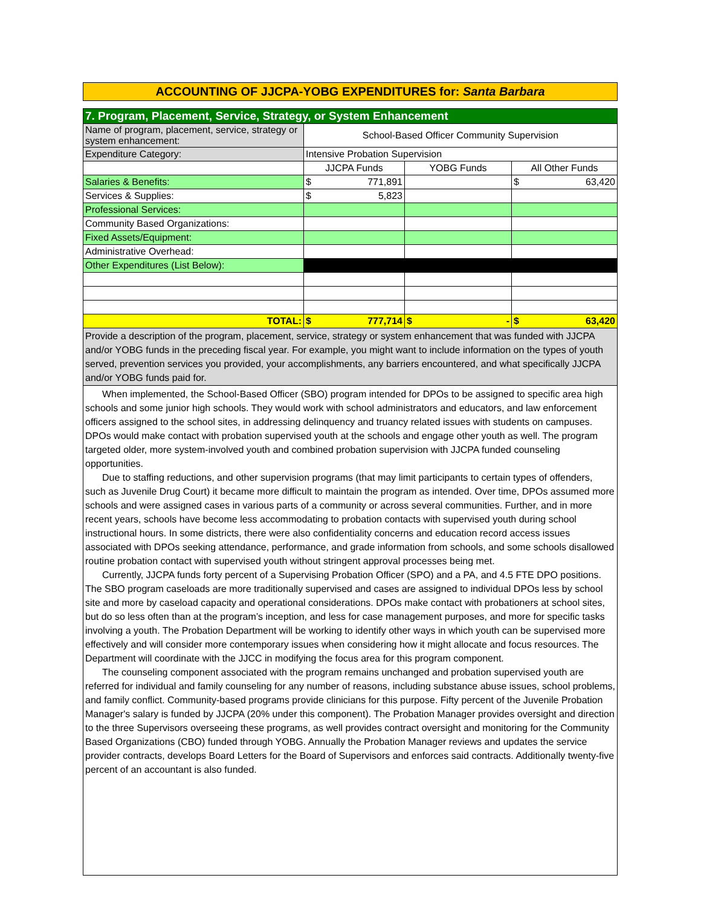ACCOUNTING OF JJCPA-YOBG EXPENDITURES for: Santa Barbara
| 7. Program, Placement, Service, Strategy, or System Enhancement | | | |
| Name of program, placement, service, strategy or system enhancement: | School-Based Officer Community Supervision | | |
| Expenditure Category: | Intensive Probation Supervision | | |
| | JJCPA Funds | YOBG Funds | All Other Funds |
| Salaries & Benefits: | $ 771,891 | | $ 63,420 |
| Services & Supplies: | $ 5,823 | | |
| Professional Services: | | | |
| Community Based Organizations: | | | |
| Fixed Assets/Equipment: | | | |
| Administrative Overhead: | | | |
| Other Expenditures (List Below): | | | |
| TOTAL: | $ 777,714 | $ - | $ 63,420 |
| Provide a description of the program, placement, service, strategy or system enhancement that was funded with JJCPA and/or YOBG funds in the preceding fiscal year. For example, you might want to include information on the types of youth served, prevention services you provided, your accomplishments, any barriers encountered, and what specifically JJCPA and/or YOBG funds paid for. | | | |
When implemented, the School-Based Officer (SBO) program intended for DPOs to be assigned to specific area high schools and some junior high schools. They would work with school administrators and educators, and law enforcement officers assigned to the school sites, in addressing delinquency and truancy related issues with students on campuses. DPOs would make contact with probation supervised youth at the schools and engage other youth as well. The program targeted older, more system-involved youth and combined probation supervision with JJCPA funded counseling opportunities.
Due to staffing reductions, and other supervision programs (that may limit participants to certain types of offenders, such as Juvenile Drug Court) it became more difficult to maintain the program as intended. Over time, DPOs assumed more schools and were assigned cases in various parts of a community or across several communities. Further, and in more recent years, schools have become less accommodating to probation contacts with supervised youth during school instructional hours. In some districts, there were also confidentiality concerns and education record access issues associated with DPOs seeking attendance, performance, and grade information from schools, and some schools disallowed routine probation contact with supervised youth without stringent approval processes being met.
Currently, JJCPA funds forty percent of a Supervising Probation Officer (SPO) and a PA, and 4.5 FTE DPO positions. The SBO program caseloads are more traditionally supervised and cases are assigned to individual DPOs less by school site and more by caseload capacity and operational considerations. DPOs make contact with probationers at school sites, but do so less often than at the program’s inception, and less for case management purposes, and more for specific tasks involving a youth. The Probation Department will be working to identify other ways in which youth can be supervised more effectively and will consider more contemporary issues when considering how it might allocate and focus resources. The Department will coordinate with the JJCC in modifying the focus area for this program component.
The counseling component associated with the program remains unchanged and probation supervised youth are referred for individual and family counseling for any number of reasons, including substance abuse issues, school problems, and family conflict. Community-based programs provide clinicians for this purpose. Fifty percent of the Juvenile Probation Manager's salary is funded by JJCPA (20% under this component). The Probation Manager provides oversight and direction to the three Supervisors overseeing these programs, as well provides contract oversight and monitoring for the Community Based Organizations (CBO) funded through YOBG. Annually the Probation Manager reviews and updates the service provider contracts, develops Board Letters for the Board of Supervisors and enforces said contracts. Additionally twenty-five percent of an accountant is also funded.